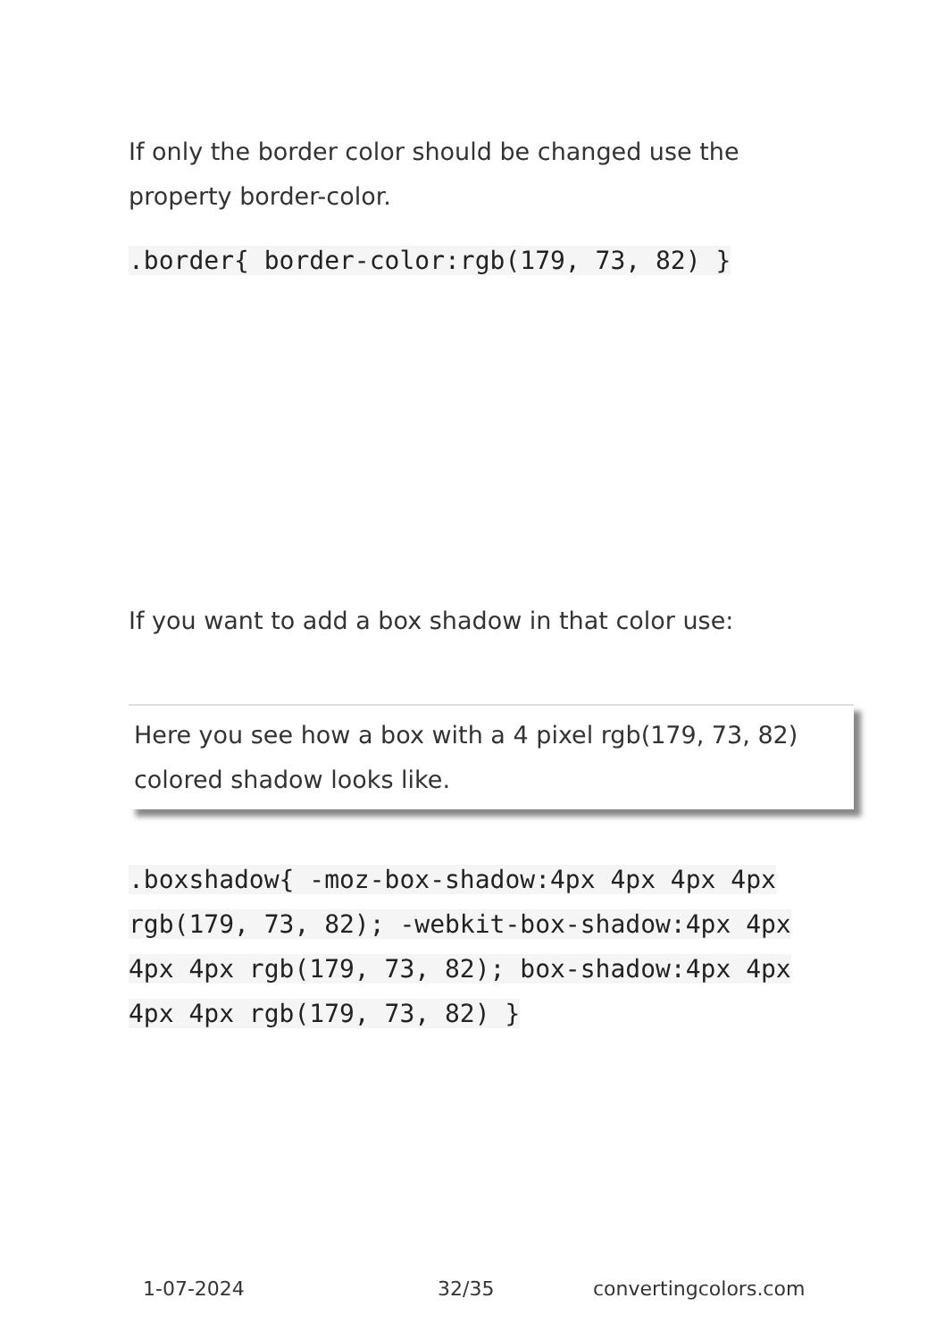If only the border color should be changed use the property border-color.
.border{ border-color:rgb(179, 73, 82) }
If you want to add a box shadow in that color use:
Here you see how a box with a 4 pixel rgb(179, 73, 82) colored shadow looks like.
.boxshadow{ -moz-box-shadow:4px 4px 4px 4px rgb(179, 73, 82); -webkit-box-shadow:4px 4px 4px 4px rgb(179, 73, 82); box-shadow:4px 4px 4px 4px rgb(179, 73, 82) }
1-07-2024 32/35 convertingcolors.com